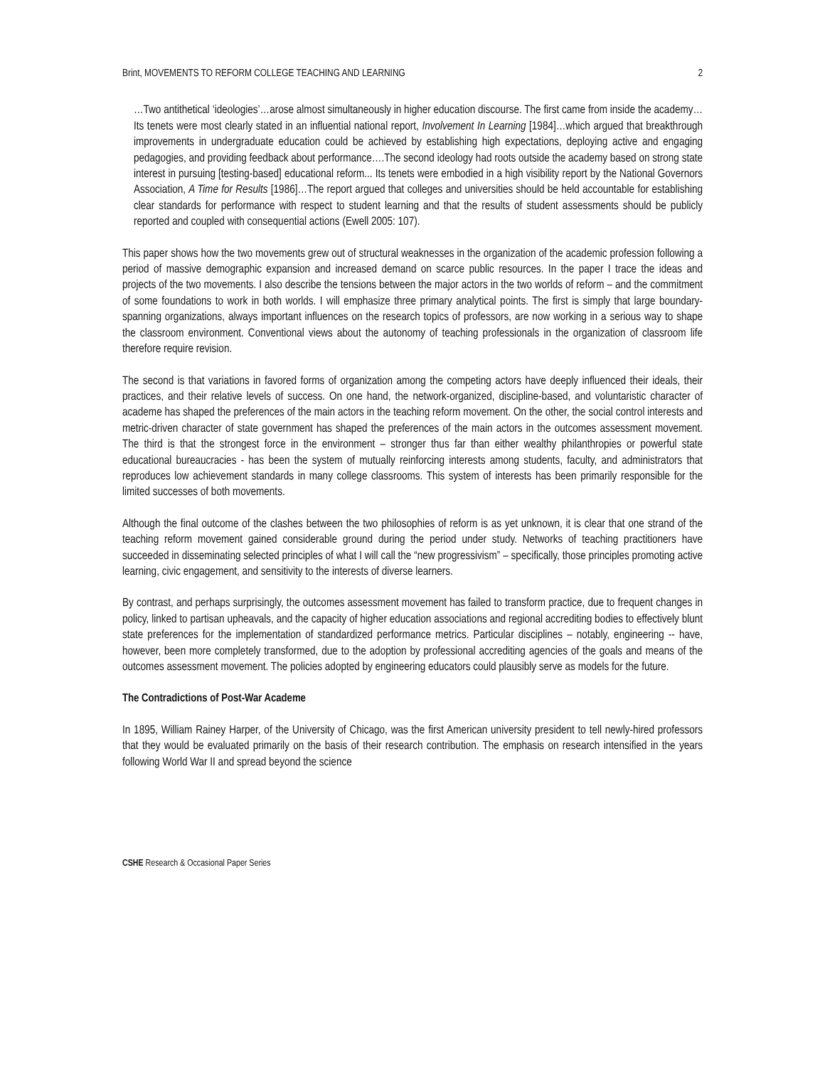Brint, MOVEMENTS TO REFORM COLLEGE TEACHING AND LEARNING 2
…Two antithetical ‘ideologies’…arose almost simultaneously in higher education discourse. The first came from inside the academy…Its tenets were most clearly stated in an influential national report, Involvement In Learning [1984]…which argued that breakthrough improvements in undergraduate education could be achieved by establishing high expectations, deploying active and engaging pedagogies, and providing feedback about performance….The second ideology had roots outside the academy based on strong state interest in pursuing [testing-based] educational reform... Its tenets were embodied in a high visibility report by the National Governors Association, A Time for Results [1986]…The report argued that colleges and universities should be held accountable for establishing clear standards for performance with respect to student learning and that the results of student assessments should be publicly reported and coupled with consequential actions (Ewell 2005: 107).
This paper shows how the two movements grew out of structural weaknesses in the organization of the academic profession following a period of massive demographic expansion and increased demand on scarce public resources. In the paper I trace the ideas and projects of the two movements. I also describe the tensions between the major actors in the two worlds of reform – and the commitment of some foundations to work in both worlds. I will emphasize three primary analytical points. The first is simply that large boundary-spanning organizations, always important influences on the research topics of professors, are now working in a serious way to shape the classroom environment. Conventional views about the autonomy of teaching professionals in the organization of classroom life therefore require revision.
The second is that variations in favored forms of organization among the competing actors have deeply influenced their ideals, their practices, and their relative levels of success. On one hand, the network-organized, discipline-based, and voluntaristic character of academe has shaped the preferences of the main actors in the teaching reform movement. On the other, the social control interests and metric-driven character of state government has shaped the preferences of the main actors in the outcomes assessment movement. The third is that the strongest force in the environment – stronger thus far than either wealthy philanthropies or powerful state educational bureaucracies - has been the system of mutually reinforcing interests among students, faculty, and administrators that reproduces low achievement standards in many college classrooms. This system of interests has been primarily responsible for the limited successes of both movements.
Although the final outcome of the clashes between the two philosophies of reform is as yet unknown, it is clear that one strand of the teaching reform movement gained considerable ground during the period under study. Networks of teaching practitioners have succeeded in disseminating selected principles of what I will call the “new progressivism” – specifically, those principles promoting active learning, civic engagement, and sensitivity to the interests of diverse learners.
By contrast, and perhaps surprisingly, the outcomes assessment movement has failed to transform practice, due to frequent changes in policy, linked to partisan upheavals, and the capacity of higher education associations and regional accrediting bodies to effectively blunt state preferences for the implementation of standardized performance metrics. Particular disciplines – notably, engineering -- have, however, been more completely transformed, due to the adoption by professional accrediting agencies of the goals and means of the outcomes assessment movement. The policies adopted by engineering educators could plausibly serve as models for the future.
The Contradictions of Post-War Academe
In 1895, William Rainey Harper, of the University of Chicago, was the first American university president to tell newly-hired professors that they would be evaluated primarily on the basis of their research contribution. The emphasis on research intensified in the years following World War II and spread beyond the science
CSHE Research & Occasional Paper Series